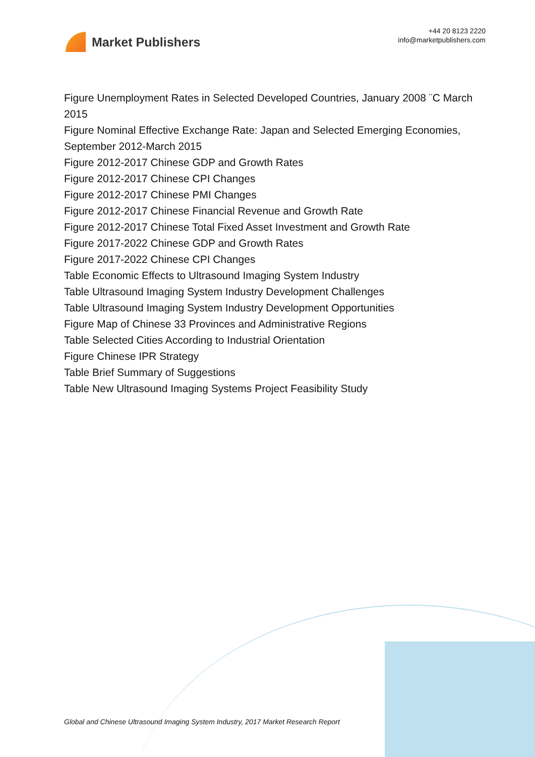Market Publishers
+44 20 8123 2220
info@marketpublishers.com
Figure Unemployment Rates in Selected Developed Countries, January 2008 ¨C March 2015
Figure Nominal Effective Exchange Rate: Japan and Selected Emerging Economies, September 2012-March 2015
Figure 2012-2017 Chinese GDP and Growth Rates
Figure 2012-2017 Chinese CPI Changes
Figure 2012-2017 Chinese PMI Changes
Figure 2012-2017 Chinese Financial Revenue and Growth Rate
Figure 2012-2017 Chinese Total Fixed Asset Investment and Growth Rate
Figure 2017-2022 Chinese GDP and Growth Rates
Figure 2017-2022 Chinese CPI Changes
Table Economic Effects to Ultrasound Imaging System Industry
Table Ultrasound Imaging System Industry Development Challenges
Table Ultrasound Imaging System Industry Development Opportunities
Figure Map of Chinese 33 Provinces and Administrative Regions
Table Selected Cities According to Industrial Orientation
Figure Chinese IPR Strategy
Table Brief Summary of Suggestions
Table New Ultrasound Imaging Systems Project Feasibility Study
Global and Chinese Ultrasound Imaging System Industry, 2017 Market Research Report